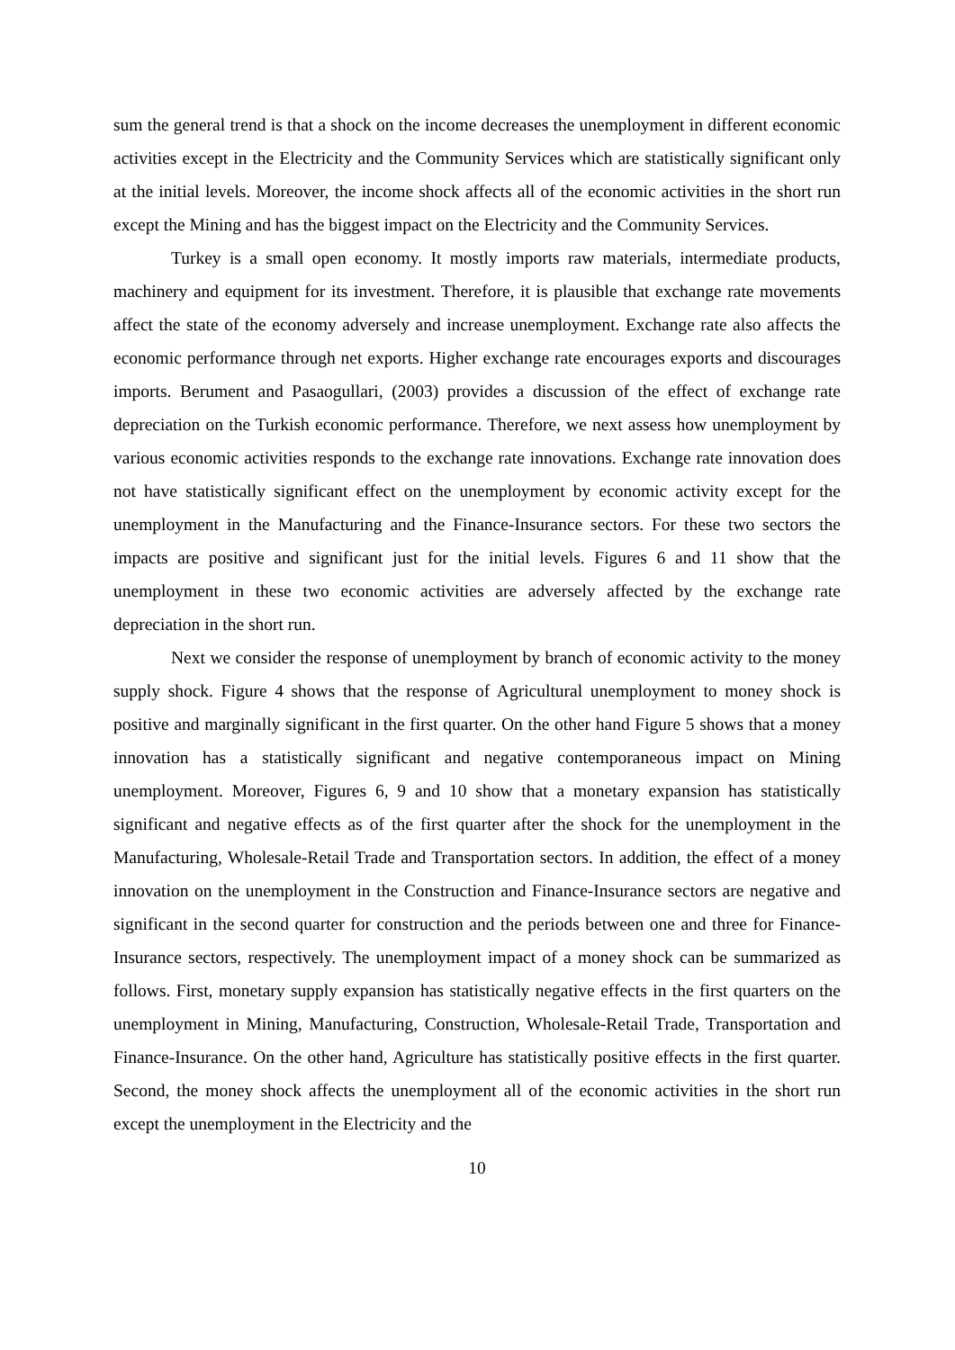sum the general trend is that a shock on the income decreases the unemployment in different economic activities except in the Electricity and the Community Services which are statistically significant only at the initial levels. Moreover, the income shock affects all of the economic activities in the short run except the Mining and has the biggest impact on the Electricity and the Community Services.
Turkey is a small open economy. It mostly imports raw materials, intermediate products, machinery and equipment for its investment. Therefore, it is plausible that exchange rate movements affect the state of the economy adversely and increase unemployment. Exchange rate also affects the economic performance through net exports. Higher exchange rate encourages exports and discourages imports. Berument and Pasaogullari, (2003) provides a discussion of the effect of exchange rate depreciation on the Turkish economic performance. Therefore, we next assess how unemployment by various economic activities responds to the exchange rate innovations. Exchange rate innovation does not have statistically significant effect on the unemployment by economic activity except for the unemployment in the Manufacturing and the Finance-Insurance sectors. For these two sectors the impacts are positive and significant just for the initial levels. Figures 6 and 11 show that the unemployment in these two economic activities are adversely affected by the exchange rate depreciation in the short run.
Next we consider the response of unemployment by branch of economic activity to the money supply shock. Figure 4 shows that the response of Agricultural unemployment to money shock is positive and marginally significant in the first quarter. On the other hand Figure 5 shows that a money innovation has a statistically significant and negative contemporaneous impact on Mining unemployment. Moreover, Figures 6, 9 and 10 show that a monetary expansion has statistically significant and negative effects as of the first quarter after the shock for the unemployment in the Manufacturing, Wholesale-Retail Trade and Transportation sectors. In addition, the effect of a money innovation on the unemployment in the Construction and Finance-Insurance sectors are negative and significant in the second quarter for construction and the periods between one and three for Finance-Insurance sectors, respectively. The unemployment impact of a money shock can be summarized as follows. First, monetary supply expansion has statistically negative effects in the first quarters on the unemployment in Mining, Manufacturing, Construction, Wholesale-Retail Trade, Transportation and Finance-Insurance. On the other hand, Agriculture has statistically positive effects in the first quarter. Second, the money shock affects the unemployment all of the economic activities in the short run except the unemployment in the Electricity and the
10